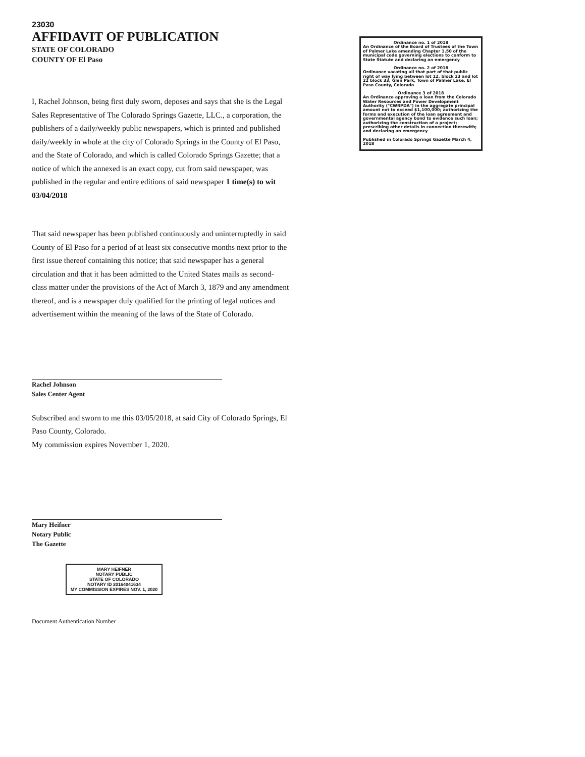23030
AFFIDAVIT OF PUBLICATION
STATE OF COLORADO
COUNTY OF El Paso
I, Rachel Johnson, being first duly sworn, deposes and says that she is the Legal Sales Representative of The Colorado Springs Gazette, LLC., a corporation, the publishers of a daily/weekly public newspapers, which is printed and published daily/weekly in whole at the city of Colorado Springs in the County of El Paso, and the State of Colorado, and which is called Colorado Springs Gazette; that a notice of which the annexed is an exact copy, cut from said newspaper, was published in the regular and entire editions of said newspaper 1 time(s) to wit 03/04/2018
That said newspaper has been published continuously and uninterruptedly in said County of El Paso for a period of at least six consecutive months next prior to the first issue thereof containing this notice; that said newspaper has a general circulation and that it has been admitted to the United States mails as second-class matter under the provisions of the Act of March 3, 1879 and any amendment thereof, and is a newspaper duly qualified for the printing of legal notices and advertisement within the meaning of the laws of the State of Colorado.
Rachel Johnson
Sales Center Agent
Subscribed and sworn to me this 03/05/2018, at said City of Colorado Springs, El Paso County, Colorado.
My commission expires November 1, 2020.
Mary Heifner
Notary Public
The Gazette
MARY HEIFNER
NOTARY PUBLIC
STATE OF COLORADO
NOTARY ID 20164041634
MY COMMISSION EXPIRES NOV. 1, 2020
Document Authentication Number
Ordinance no. 1 of 2018
An Ordinance of the Board of Trustees of the Town of Palmer Lake amending Chapter 1.50 of the municipal code governing elections to conform to State Statute and declaring an emergency
Ordinance no. 2 of 2018
Ordinance vacating all that part of that public right of way lying between lot 12, block 23 and lot 22 block 33, Glen Park, Town of Palmer Lake, El Paso County, Colorado
Ordinance 3 of 2018
An Ordinance approving a loan from the Colorado Water Resources and Power Development Authority ("CWRPDA") in the aggregate principal amount not to exceed $1,100,000; authorizing the forms and execution of the loan agreement and governmental agency bond to evidence such loan; authorizing the construction of a project; prescribing other details in connection therewith; and declaring an emergency
Published in Colorado Springs Gazette March 4, 2018